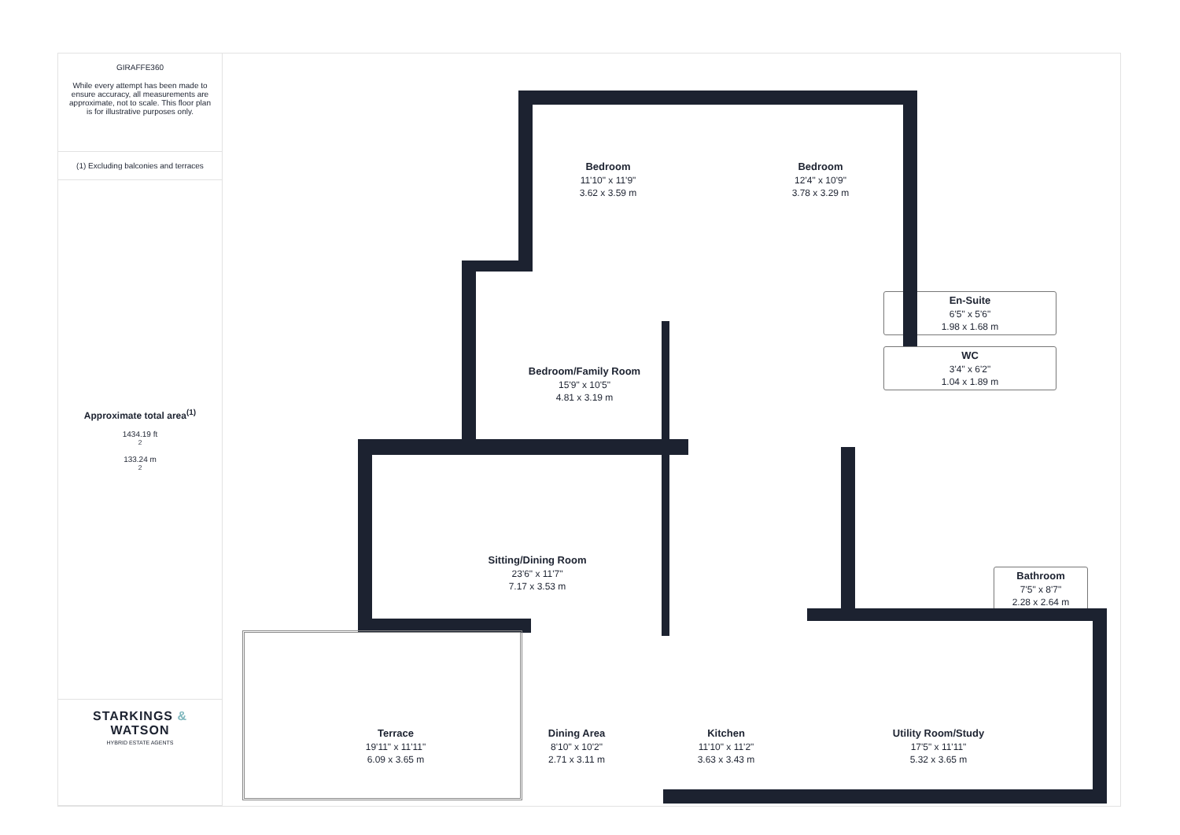GIRAFFE360
While every attempt has been made to ensure accuracy, all measurements are approximate, not to scale. This floor plan is for illustrative purposes only.
(1) Excluding balconies and terraces
Approximate total area<sup>(1)</sup>
1434.19 ft<sup>2</sup>
133.24 m<sup>2</sup>
STARKINGS &
WATSON
HYBRID ESTATE AGENTS
Bedroom
11'10" x 11'9"
3.62 x 3.59 m
Bedroom
12'4" x 10'9"
3.78 x 3.29 m
En-Suite
6'5" x 5'6"
1.98 x 1.68 m
WC
3'4" x 6'2"
1.04 x 1.89 m
Bedroom/Family Room
15'9" x 10'5"
4.81 x 3.19 m
Sitting/Dining Room
23'6" x 11'7"
7.17 x 3.53 m
Bathroom
7'5" x 8'7"
2.28 x 2.64 m
Terrace
19'11" x 11'11"
6.09 x 3.65 m
Dining Area
8'10" x 10'2"
2.71 x 3.11 m
Kitchen
11'10" x 11'2"
3.63 x 3.43 m
Utility Room/Study
17'5" x 11'11"
5.32 x 3.65 m